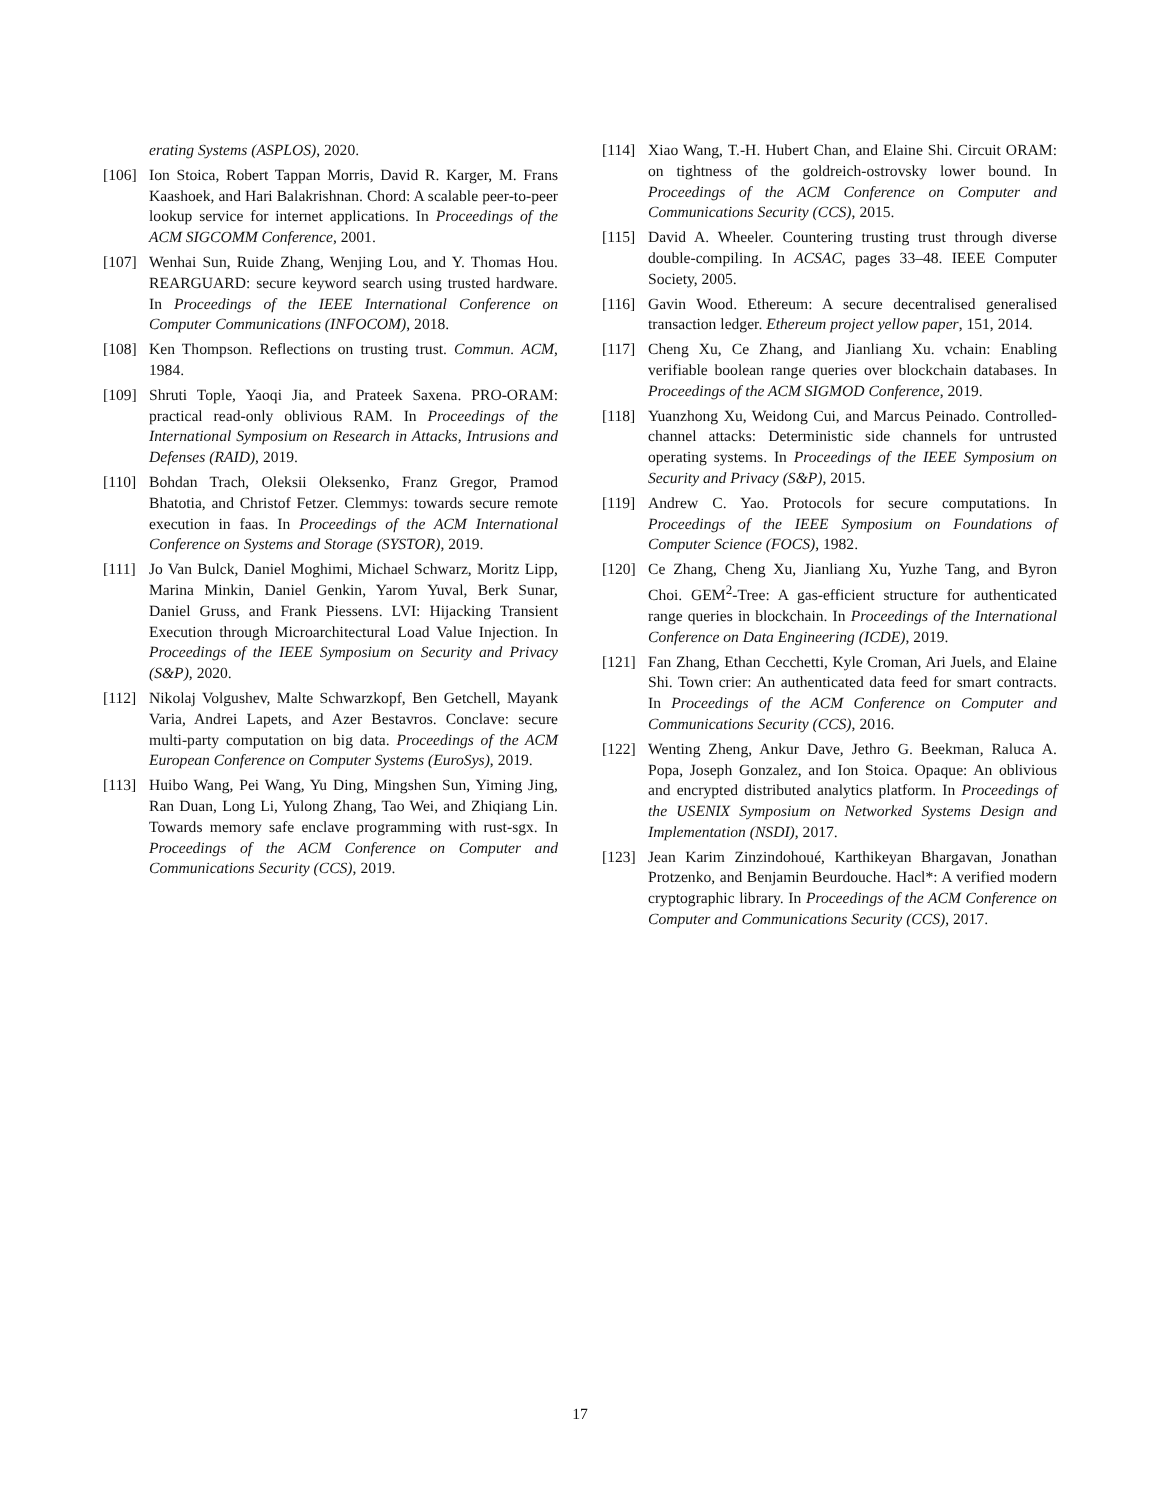erating Systems (ASPLOS), 2020.
[106] Ion Stoica, Robert Tappan Morris, David R. Karger, M. Frans Kaashoek, and Hari Balakrishnan. Chord: A scalable peer-to-peer lookup service for internet applications. In Proceedings of the ACM SIGCOMM Conference, 2001.
[107] Wenhai Sun, Ruide Zhang, Wenjing Lou, and Y. Thomas Hou. REARGUARD: secure keyword search using trusted hardware. In Proceedings of the IEEE International Conference on Computer Communications (INFOCOM), 2018.
[108] Ken Thompson. Reflections on trusting trust. Commun. ACM, 1984.
[109] Shruti Tople, Yaoqi Jia, and Prateek Saxena. PRO-ORAM: practical read-only oblivious RAM. In Proceedings of the International Symposium on Research in Attacks, Intrusions and Defenses (RAID), 2019.
[110] Bohdan Trach, Oleksii Oleksenko, Franz Gregor, Pramod Bhatotia, and Christof Fetzer. Clemmys: towards secure remote execution in faas. In Proceedings of the ACM International Conference on Systems and Storage (SYSTOR), 2019.
[111] Jo Van Bulck, Daniel Moghimi, Michael Schwarz, Moritz Lipp, Marina Minkin, Daniel Genkin, Yarom Yuval, Berk Sunar, Daniel Gruss, and Frank Piessens. LVI: Hijacking Transient Execution through Microarchitectural Load Value Injection. In Proceedings of the IEEE Symposium on Security and Privacy (S&P), 2020.
[112] Nikolaj Volgushev, Malte Schwarzkopf, Ben Getchell, Mayank Varia, Andrei Lapets, and Azer Bestavros. Conclave: secure multi-party computation on big data. Proceedings of the ACM European Conference on Computer Systems (EuroSys), 2019.
[113] Huibo Wang, Pei Wang, Yu Ding, Mingshen Sun, Yiming Jing, Ran Duan, Long Li, Yulong Zhang, Tao Wei, and Zhiqiang Lin. Towards memory safe enclave programming with rust-sgx. In Proceedings of the ACM Conference on Computer and Communications Security (CCS), 2019.
[114] Xiao Wang, T.-H. Hubert Chan, and Elaine Shi. Circuit ORAM: on tightness of the goldreich-ostrovsky lower bound. In Proceedings of the ACM Conference on Computer and Communications Security (CCS), 2015.
[115] David A. Wheeler. Countering trusting trust through diverse double-compiling. In ACSAC, pages 33–48. IEEE Computer Society, 2005.
[116] Gavin Wood. Ethereum: A secure decentralised generalised transaction ledger. Ethereum project yellow paper, 151, 2014.
[117] Cheng Xu, Ce Zhang, and Jianliang Xu. vchain: Enabling verifiable boolean range queries over blockchain databases. In Proceedings of the ACM SIGMOD Conference, 2019.
[118] Yuanzhong Xu, Weidong Cui, and Marcus Peinado. Controlled-channel attacks: Deterministic side channels for untrusted operating systems. In Proceedings of the IEEE Symposium on Security and Privacy (S&P), 2015.
[119] Andrew C. Yao. Protocols for secure computations. In Proceedings of the IEEE Symposium on Foundations of Computer Science (FOCS), 1982.
[120] Ce Zhang, Cheng Xu, Jianliang Xu, Yuzhe Tang, and Byron Choi. GEM<sup>2</sup>-Tree: A gas-efficient structure for authenticated range queries in blockchain. In Proceedings of the International Conference on Data Engineering (ICDE), 2019.
[121] Fan Zhang, Ethan Cecchetti, Kyle Croman, Ari Juels, and Elaine Shi. Town crier: An authenticated data feed for smart contracts. In Proceedings of the ACM Conference on Computer and Communications Security (CCS), 2016.
[122] Wenting Zheng, Ankur Dave, Jethro G. Beekman, Raluca A. Popa, Joseph Gonzalez, and Ion Stoica. Opaque: An oblivious and encrypted distributed analytics platform. In Proceedings of the USENIX Symposium on Networked Systems Design and Implementation (NSDI), 2017.
[123] Jean Karim Zinzindohoué, Karthikeyan Bhargavan, Jonathan Protzenko, and Benjamin Beurdouche. Hacl*: A verified modern cryptographic library. In Proceedings of the ACM Conference on Computer and Communications Security (CCS), 2017.
17